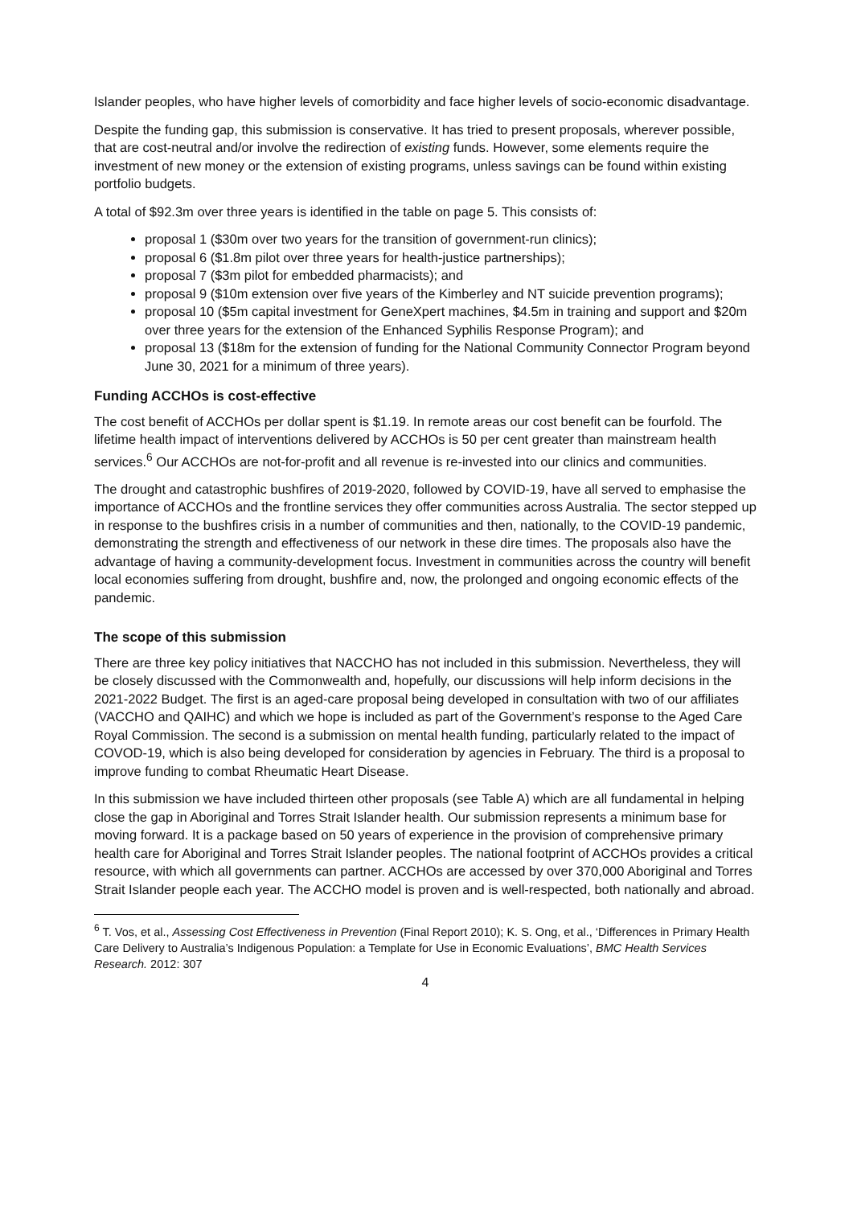Islander peoples, who have higher levels of comorbidity and face higher levels of socio-economic disadvantage.
Despite the funding gap, this submission is conservative. It has tried to present proposals, wherever possible, that are cost-neutral and/or involve the redirection of existing funds. However, some elements require the investment of new money or the extension of existing programs, unless savings can be found within existing portfolio budgets.
A total of $92.3m over three years is identified in the table on page 5. This consists of:
proposal 1 ($30m over two years for the transition of government-run clinics);
proposal 6 ($1.8m pilot over three years for health-justice partnerships);
proposal 7 ($3m pilot for embedded pharmacists); and
proposal 9 ($10m extension over five years of the Kimberley and NT suicide prevention programs);
proposal 10 ($5m capital investment for GeneXpert machines, $4.5m in training and support and $20m over three years for the extension of the Enhanced Syphilis Response Program); and
proposal 13 ($18m for the extension of funding for the National Community Connector Program beyond June 30, 2021 for a minimum of three years).
Funding ACCHOs is cost-effective
The cost benefit of ACCHOs per dollar spent is $1.19. In remote areas our cost benefit can be fourfold. The lifetime health impact of interventions delivered by ACCHOs is 50 per cent greater than mainstream health services.<sup>6</sup> Our ACCHOs are not-for-profit and all revenue is re-invested into our clinics and communities.
The drought and catastrophic bushfires of 2019-2020, followed by COVID-19, have all served to emphasise the importance of ACCHOs and the frontline services they offer communities across Australia. The sector stepped up in response to the bushfires crisis in a number of communities and then, nationally, to the COVID-19 pandemic, demonstrating the strength and effectiveness of our network in these dire times. The proposals also have the advantage of having a community-development focus. Investment in communities across the country will benefit local economies suffering from drought, bushfire and, now, the prolonged and ongoing economic effects of the pandemic.
The scope of this submission
There are three key policy initiatives that NACCHO has not included in this submission. Nevertheless, they will be closely discussed with the Commonwealth and, hopefully, our discussions will help inform decisions in the 2021-2022 Budget. The first is an aged-care proposal being developed in consultation with two of our affiliates (VACCHO and QAIHC) and which we hope is included as part of the Government’s response to the Aged Care Royal Commission. The second is a submission on mental health funding, particularly related to the impact of COVOD-19, which is also being developed for consideration by agencies in February. The third is a proposal to improve funding to combat Rheumatic Heart Disease.
In this submission we have included thirteen other proposals (see Table A) which are all fundamental in helping close the gap in Aboriginal and Torres Strait Islander health. Our submission represents a minimum base for moving forward. It is a package based on 50 years of experience in the provision of comprehensive primary health care for Aboriginal and Torres Strait Islander peoples. The national footprint of ACCHOs provides a critical resource, with which all governments can partner. ACCHOs are accessed by over 370,000 Aboriginal and Torres Strait Islander people each year. The ACCHO model is proven and is well-respected, both nationally and abroad.
<sup>6</sup> T. Vos, et al., Assessing Cost Effectiveness in Prevention (Final Report 2010); K. S. Ong, et al., ‘Differences in Primary Health Care Delivery to Australia’s Indigenous Population: a Template for Use in Economic Evaluations’, BMC Health Services Research. 2012: 307
4